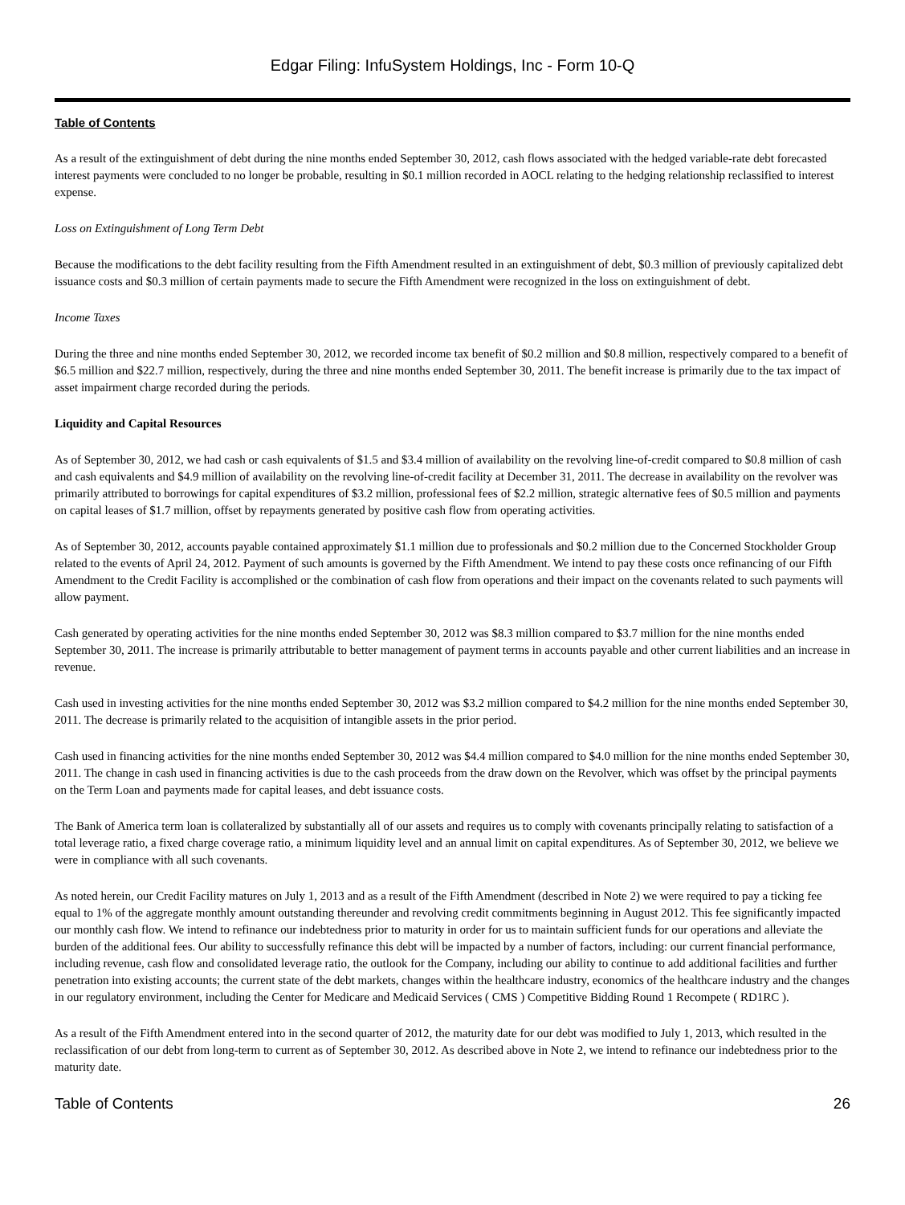Edgar Filing: InfuSystem Holdings, Inc - Form 10-Q
Table of Contents
As a result of the extinguishment of debt during the nine months ended September 30, 2012, cash flows associated with the hedged variable-rate debt forecasted interest payments were concluded to no longer be probable, resulting in $0.1 million recorded in AOCL relating to the hedging relationship reclassified to interest expense.
Loss on Extinguishment of Long Term Debt
Because the modifications to the debt facility resulting from the Fifth Amendment resulted in an extinguishment of debt, $0.3 million of previously capitalized debt issuance costs and $0.3 million of certain payments made to secure the Fifth Amendment were recognized in the loss on extinguishment of debt.
Income Taxes
During the three and nine months ended September 30, 2012, we recorded income tax benefit of $0.2 million and $0.8 million, respectively compared to a benefit of $6.5 million and $22.7 million, respectively, during the three and nine months ended September 30, 2011. The benefit increase is primarily due to the tax impact of asset impairment charge recorded during the periods.
Liquidity and Capital Resources
As of September 30, 2012, we had cash or cash equivalents of $1.5 and $3.4 million of availability on the revolving line-of-credit compared to $0.8 million of cash and cash equivalents and $4.9 million of availability on the revolving line-of-credit facility at December 31, 2011. The decrease in availability on the revolver was primarily attributed to borrowings for capital expenditures of $3.2 million, professional fees of $2.2 million, strategic alternative fees of $0.5 million and payments on capital leases of $1.7 million, offset by repayments generated by positive cash flow from operating activities.
As of September 30, 2012, accounts payable contained approximately $1.1 million due to professionals and $0.2 million due to the Concerned Stockholder Group related to the events of April 24, 2012. Payment of such amounts is governed by the Fifth Amendment. We intend to pay these costs once refinancing of our Fifth Amendment to the Credit Facility is accomplished or the combination of cash flow from operations and their impact on the covenants related to such payments will allow payment.
Cash generated by operating activities for the nine months ended September 30, 2012 was $8.3 million compared to $3.7 million for the nine months ended September 30, 2011. The increase is primarily attributable to better management of payment terms in accounts payable and other current liabilities and an increase in revenue.
Cash used in investing activities for the nine months ended September 30, 2012 was $3.2 million compared to $4.2 million for the nine months ended September 30, 2011. The decrease is primarily related to the acquisition of intangible assets in the prior period.
Cash used in financing activities for the nine months ended September 30, 2012 was $4.4 million compared to $4.0 million for the nine months ended September 30, 2011. The change in cash used in financing activities is due to the cash proceeds from the draw down on the Revolver, which was offset by the principal payments on the Term Loan and payments made for capital leases, and debt issuance costs.
The Bank of America term loan is collateralized by substantially all of our assets and requires us to comply with covenants principally relating to satisfaction of a total leverage ratio, a fixed charge coverage ratio, a minimum liquidity level and an annual limit on capital expenditures. As of September 30, 2012, we believe we were in compliance with all such covenants.
As noted herein, our Credit Facility matures on July 1, 2013 and as a result of the Fifth Amendment (described in Note 2) we were required to pay a ticking fee equal to 1% of the aggregate monthly amount outstanding thereunder and revolving credit commitments beginning in August 2012. This fee significantly impacted our monthly cash flow. We intend to refinance our indebtedness prior to maturity in order for us to maintain sufficient funds for our operations and alleviate the burden of the additional fees. Our ability to successfully refinance this debt will be impacted by a number of factors, including: our current financial performance, including revenue, cash flow and consolidated leverage ratio, the outlook for the Company, including our ability to continue to add additional facilities and further penetration into existing accounts; the current state of the debt markets, changes within the healthcare industry, economics of the healthcare industry and the changes in our regulatory environment, including the Center for Medicare and Medicaid Services ( CMS ) Competitive Bidding Round 1 Recompete ( RD1RC ).
As a result of the Fifth Amendment entered into in the second quarter of 2012, the maturity date for our debt was modified to July 1, 2013, which resulted in the reclassification of our debt from long-term to current as of September 30, 2012. As described above in Note 2, we intend to refinance our indebtedness prior to the maturity date.
Table of Contents 26